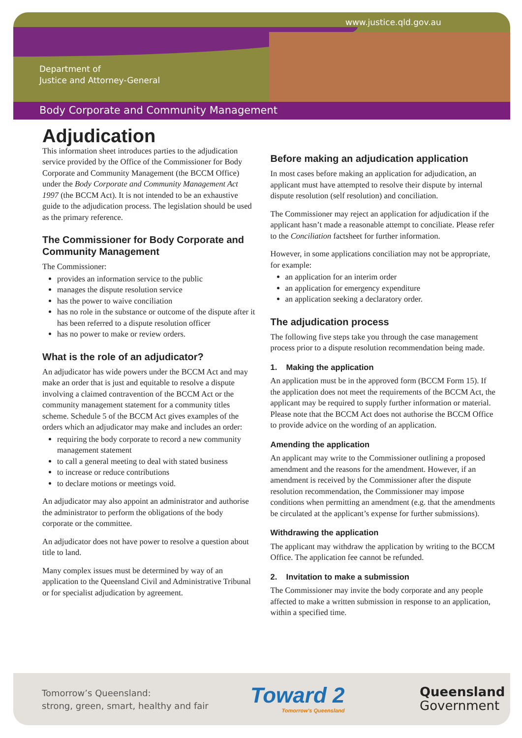www.justice.qld.gov.au
Department of
Justice and Attorney-General
Body Corporate and Community Management
Adjudication
This information sheet introduces parties to the adjudication service provided by the Office of the Commissioner for Body Corporate and Community Management (the BCCM Office) under the Body Corporate and Community Management Act 1997 (the BCCM Act). It is not intended to be an exhaustive guide to the adjudication process. The legislation should be used as the primary reference.
The Commissioner for Body Corporate and Community Management
The Commissioner:
provides an information service to the public
manages the dispute resolution service
has the power to waive conciliation
has no role in the substance or outcome of the dispute after it has been referred to a dispute resolution officer
has no power to make or review orders.
What is the role of an adjudicator?
An adjudicator has wide powers under the BCCM Act and may make an order that is just and equitable to resolve a dispute involving a claimed contravention of the BCCM Act or the community management statement for a community titles scheme. Schedule 5 of the BCCM Act gives examples of the orders which an adjudicator may make and includes an order:
requiring the body corporate to record a new community management statement
to call a general meeting to deal with stated business
to increase or reduce contributions
to declare motions or meetings void.
An adjudicator may also appoint an administrator and authorise the administrator to perform the obligations of the body corporate or the committee.
An adjudicator does not have power to resolve a question about title to land.
Many complex issues must be determined by way of an application to the Queensland Civil and Administrative Tribunal or for specialist adjudication by agreement.
Before making an adjudication application
In most cases before making an application for adjudication, an applicant must have attempted to resolve their dispute by internal dispute resolution (self resolution) and conciliation.
The Commissioner may reject an application for adjudication if the applicant hasn’t made a reasonable attempt to conciliate. Please refer to the Conciliation factsheet for further information.
However, in some applications conciliation may not be appropriate, for example:
an application for an interim order
an application for emergency expenditure
an application seeking a declaratory order.
The adjudication process
The following five steps take you through the case management process prior to a dispute resolution recommendation being made.
1. Making the application
An application must be in the approved form (BCCM Form 15). If the application does not meet the requirements of the BCCM Act, the applicant may be required to supply further information or material. Please note that the BCCM Act does not authorise the BCCM Office to provide advice on the wording of an application.
Amending the application
An applicant may write to the Commissioner outlining a proposed amendment and the reasons for the amendment. However, if an amendment is received by the Commissioner after the dispute resolution recommendation, the Commissioner may impose conditions when permitting an amendment (e.g. that the amendments be circulated at the applicant’s expense for further submissions).
Withdrawing the application
The applicant may withdraw the application by writing to the BCCM Office. The application fee cannot be refunded.
2. Invitation to make a submission
The Commissioner may invite the body corporate and any people affected to make a written submission in response to an application, within a specified time.
Tomorrow’s Queensland:
strong, green, smart, healthy and fair
Toward 2
Tomorrow's Queensland
Queensland
Government